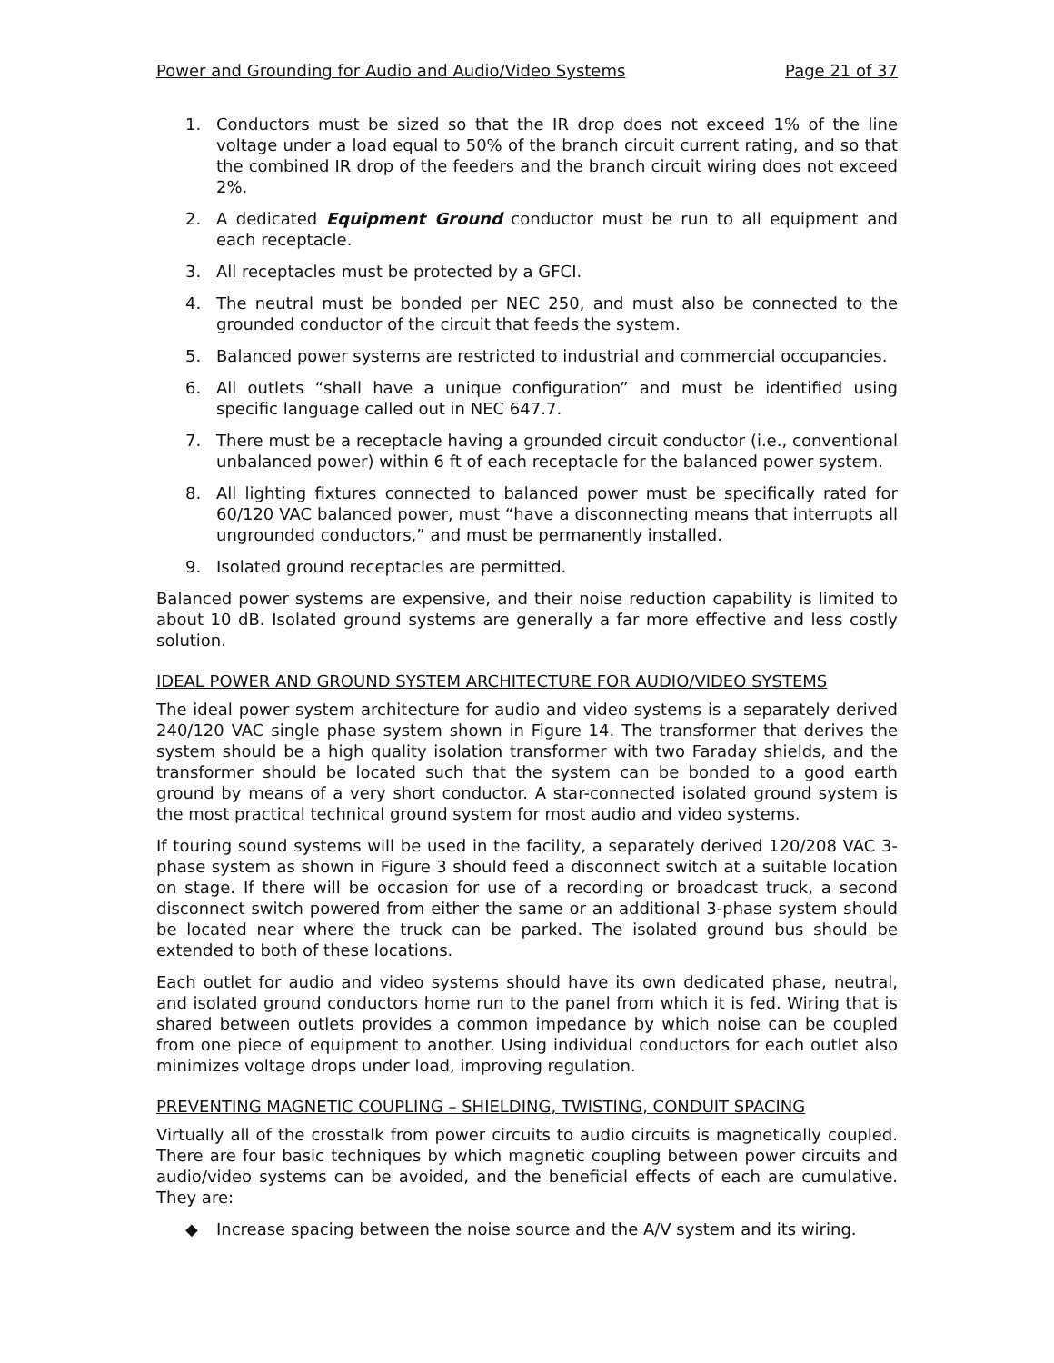Power and Grounding for Audio and Audio/Video Systems Page 21 of 37
1. Conductors must be sized so that the IR drop does not exceed 1% of the line voltage under a load equal to 50% of the branch circuit current rating, and so that the combined IR drop of the feeders and the branch circuit wiring does not exceed 2%.
2. A dedicated Equipment Ground conductor must be run to all equipment and each receptacle.
3. All receptacles must be protected by a GFCI.
4. The neutral must be bonded per NEC 250, and must also be connected to the grounded conductor of the circuit that feeds the system.
5. Balanced power systems are restricted to industrial and commercial occupancies.
6. All outlets “shall have a unique configuration” and must be identified using specific language called out in NEC 647.7.
7. There must be a receptacle having a grounded circuit conductor (i.e., conventional unbalanced power) within 6 ft of each receptacle for the balanced power system.
8. All lighting fixtures connected to balanced power must be specifically rated for 60/120 VAC balanced power, must “have a disconnecting means that interrupts all ungrounded conductors,” and must be permanently installed.
9. Isolated ground receptacles are permitted.
Balanced power systems are expensive, and their noise reduction capability is limited to about 10 dB. Isolated ground systems are generally a far more effective and less costly solution.
IDEAL POWER AND GROUND SYSTEM ARCHITECTURE FOR AUDIO/VIDEO SYSTEMS
The ideal power system architecture for audio and video systems is a separately derived 240/120 VAC single phase system shown in Figure 14. The transformer that derives the system should be a high quality isolation transformer with two Faraday shields, and the transformer should be located such that the system can be bonded to a good earth ground by means of a very short conductor. A star-connected isolated ground system is the most practical technical ground system for most audio and video systems.
If touring sound systems will be used in the facility, a separately derived 120/208 VAC 3-phase system as shown in Figure 3 should feed a disconnect switch at a suitable location on stage. If there will be occasion for use of a recording or broadcast truck, a second disconnect switch powered from either the same or an additional 3-phase system should be located near where the truck can be parked. The isolated ground bus should be extended to both of these locations.
Each outlet for audio and video systems should have its own dedicated phase, neutral, and isolated ground conductors home run to the panel from which it is fed. Wiring that is shared between outlets provides a common impedance by which noise can be coupled from one piece of equipment to another. Using individual conductors for each outlet also minimizes voltage drops under load, improving regulation.
PREVENTING MAGNETIC COUPLING – SHIELDING, TWISTING, CONDUIT SPACING
Virtually all of the crosstalk from power circuits to audio circuits is magnetically coupled. There are four basic techniques by which magnetic coupling between power circuits and audio/video systems can be avoided, and the beneficial effects of each are cumulative. They are:
◆ Increase spacing between the noise source and the A/V system and its wiring.